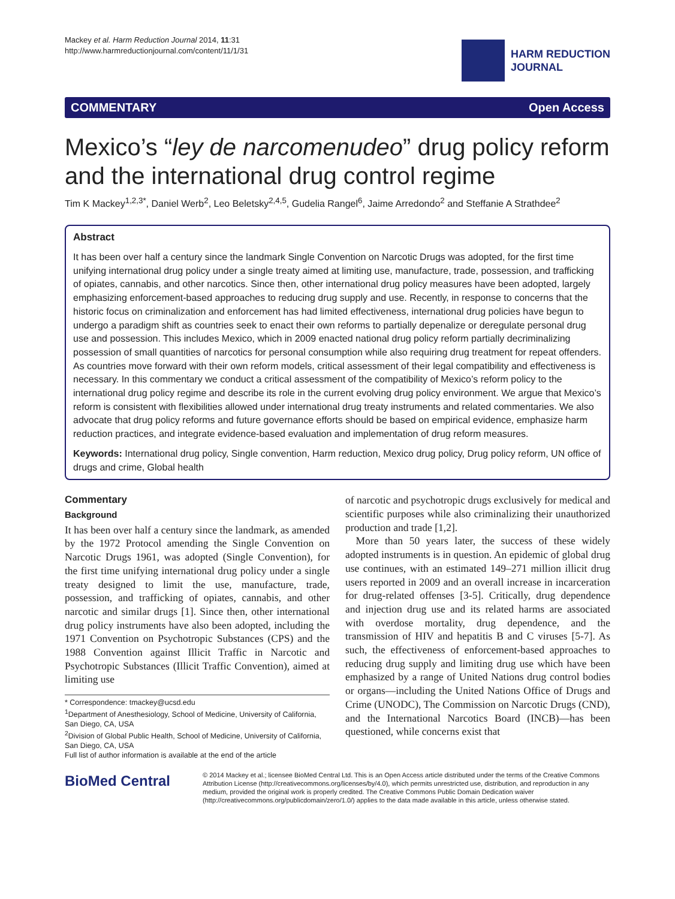Mackey et al. Harm Reduction Journal 2014, 11:31
http://www.harmreductionjournal.com/content/11/1/31
HARM REDUCTION
JOURNAL
COMMENTARY Open Access
Mexico’s “ley de narcomenudeo” drug policy reform and the international drug control regime
Tim K Mackey<sup>1,2,3*</sup>, Daniel Werb<sup>2</sup>, Leo Beletsky<sup>2,4,5</sup>, Gudelia Rangel<sup>6</sup>, Jaime Arredondo<sup>2</sup> and Steffanie A Strathdee<sup>2</sup>
Abstract
It has been over half a century since the landmark Single Convention on Narcotic Drugs was adopted, for the first time unifying international drug policy under a single treaty aimed at limiting use, manufacture, trade, possession, and trafficking of opiates, cannabis, and other narcotics. Since then, other international drug policy measures have been adopted, largely emphasizing enforcement-based approaches to reducing drug supply and use. Recently, in response to concerns that the historic focus on criminalization and enforcement has had limited effectiveness, international drug policies have begun to undergo a paradigm shift as countries seek to enact their own reforms to partially depenalize or deregulate personal drug use and possession. This includes Mexico, which in 2009 enacted national drug policy reform partially decriminalizing possession of small quantities of narcotics for personal consumption while also requiring drug treatment for repeat offenders. As countries move forward with their own reform models, critical assessment of their legal compatibility and effectiveness is necessary. In this commentary we conduct a critical assessment of the compatibility of Mexico’s reform policy to the international drug policy regime and describe its role in the current evolving drug policy environment. We argue that Mexico’s reform is consistent with flexibilities allowed under international drug treaty instruments and related commentaries. We also advocate that drug policy reforms and future governance efforts should be based on empirical evidence, emphasize harm reduction practices, and integrate evidence-based evaluation and implementation of drug reform measures.
Keywords: International drug policy, Single convention, Harm reduction, Mexico drug policy, Drug policy reform, UN office of drugs and crime, Global health
Commentary
Background
It has been over half a century since the landmark, as amended by the 1972 Protocol amending the Single Convention on Narcotic Drugs 1961, was adopted (Single Convention), for the first time unifying international drug policy under a single treaty designed to limit the use, manufacture, trade, possession, and trafficking of opiates, cannabis, and other narcotic and similar drugs [1]. Since then, other international drug policy instruments have also been adopted, including the 1971 Convention on Psychotropic Substances (CPS) and the 1988 Convention against Illicit Traffic in Narcotic and Psychotropic Substances (Illicit Traffic Convention), aimed at limiting use
* Correspondence: tmackey@ucsd.edu
<sup>1</sup> Department of Anesthesiology, School of Medicine, University of California, San Diego, CA, USA
<sup>2</sup> Division of Global Public Health, School of Medicine, University of California, San Diego, CA, USA
Full list of author information is available at the end of the article
of narcotic and psychotropic drugs exclusively for medical and scientific purposes while also criminalizing their unauthorized production and trade [1,2].
More than 50 years later, the success of these widely adopted instruments is in question. An epidemic of global drug use continues, with an estimated 149–271 million illicit drug users reported in 2009 and an overall increase in incarceration for drug-related offenses [3-5]. Critically, drug dependence and injection drug use and its related harms are associated with overdose mortality, drug dependence, and the transmission of HIV and hepatitis B and C viruses [5-7]. As such, the effectiveness of enforcement-based approaches to reducing drug supply and limiting drug use which have been emphasized by a range of United Nations drug control bodies or organs—including the United Nations Office of Drugs and Crime (UNODC), The Commission on Narcotic Drugs (CND), and the International Narcotics Board (INCB)—has been questioned, while concerns exist that
BioMed Central
© 2014 Mackey et al.; licensee BioMed Central Ltd. This is an Open Access article distributed under the terms of the Creative Commons Attribution License (http://creativecommons.org/licenses/by/4.0), which permits unrestricted use, distribution, and reproduction in any medium, provided the original work is properly credited. The Creative Commons Public Domain Dedication waiver (http://creativecommons.org/publicdomain/zero/1.0/) applies to the data made available in this article, unless otherwise stated.